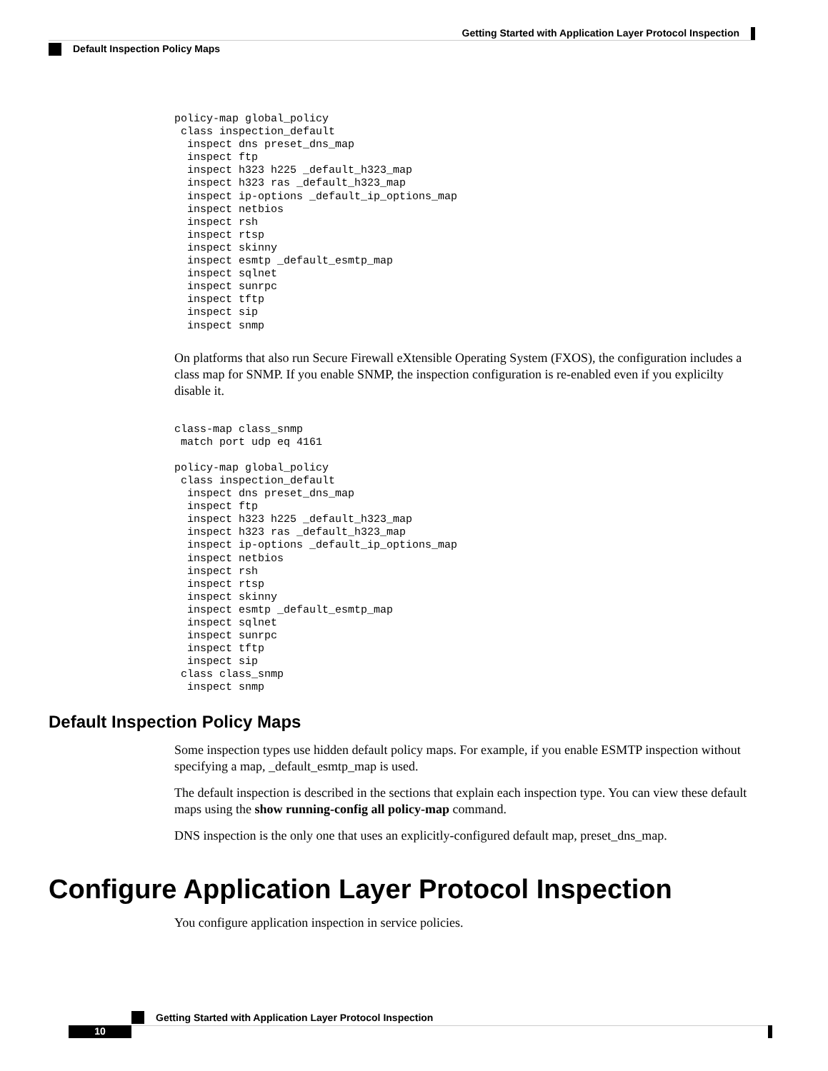Getting Started with Application Layer Protocol Inspection
Default Inspection Policy Maps
policy-map global_policy
 class inspection_default
  inspect dns preset_dns_map
  inspect ftp
  inspect h323 h225 _default_h323_map
  inspect h323 ras _default_h323_map
  inspect ip-options _default_ip_options_map
  inspect netbios
  inspect rsh
  inspect rtsp
  inspect skinny
  inspect esmtp _default_esmtp_map
  inspect sqlnet
  inspect sunrpc
  inspect tftp
  inspect sip
  inspect snmp
On platforms that also run Secure Firewall eXtensible Operating System (FXOS), the configuration includes a class map for SNMP. If you enable SNMP, the inspection configuration is re-enabled even if you explicilty disable it.
class-map class_snmp
 match port udp eq 4161

policy-map global_policy
 class inspection_default
  inspect dns preset_dns_map
  inspect ftp
  inspect h323 h225 _default_h323_map
  inspect h323 ras _default_h323_map
  inspect ip-options _default_ip_options_map
  inspect netbios
  inspect rsh
  inspect rtsp
  inspect skinny
  inspect esmtp _default_esmtp_map
  inspect sqlnet
  inspect sunrpc
  inspect tftp
  inspect sip
 class class_snmp
  inspect snmp
Default Inspection Policy Maps
Some inspection types use hidden default policy maps. For example, if you enable ESMTP inspection without specifying a map, _default_esmtp_map is used.
The default inspection is described in the sections that explain each inspection type. You can view these default maps using the show running-config all policy-map command.
DNS inspection is the only one that uses an explicitly-configured default map, preset_dns_map.
Configure Application Layer Protocol Inspection
You configure application inspection in service policies.
Getting Started with Application Layer Protocol Inspection
10